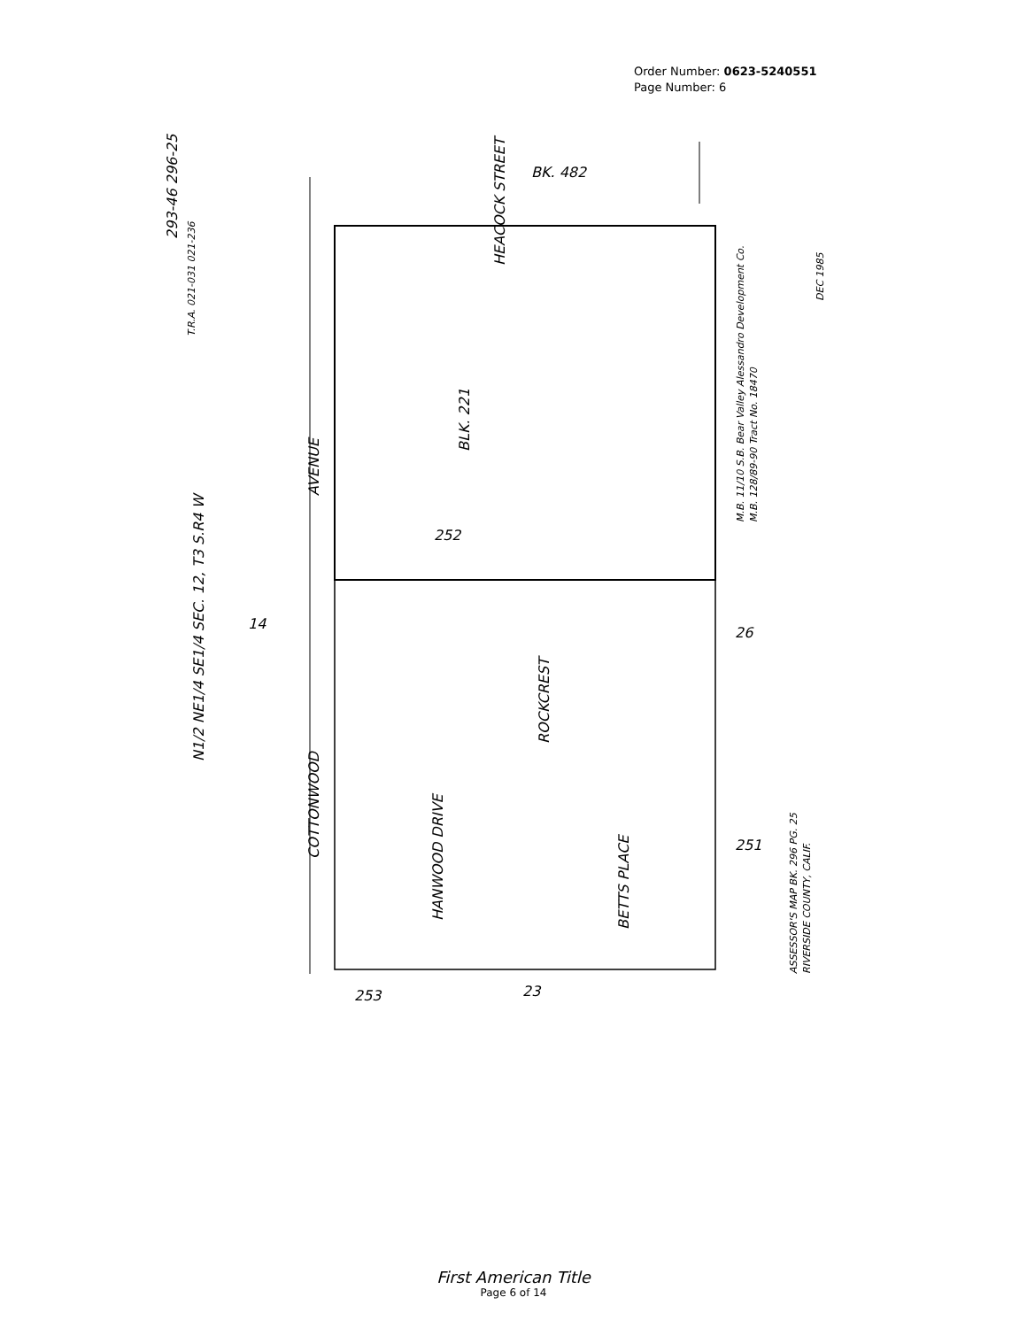Order Number: 0623-5240551
Page Number: 6
293-46 296-25
T.R.A. 021-031 021-236
N1/2 NE1/4 SE1/4 SEC. 12, T3 S.R4 W
AVENUE
COTTONWOOD
BLK. 221
HEACOCK STREET
ROCKCREST
HANWOOD DRIVE
BETTS PLACE
M.B. 11/10 S.B. Bear Valley Alessandro Development Co.
M.B. 128/89-90 Tract No. 18470
DEC 1985
ASSESSOR'S MAP BK. 296 PG. 25
RIVERSIDE COUNTY, CALIF.
252
26
251
253
23
14
BK. 482
First American Title
Page 6 of 14